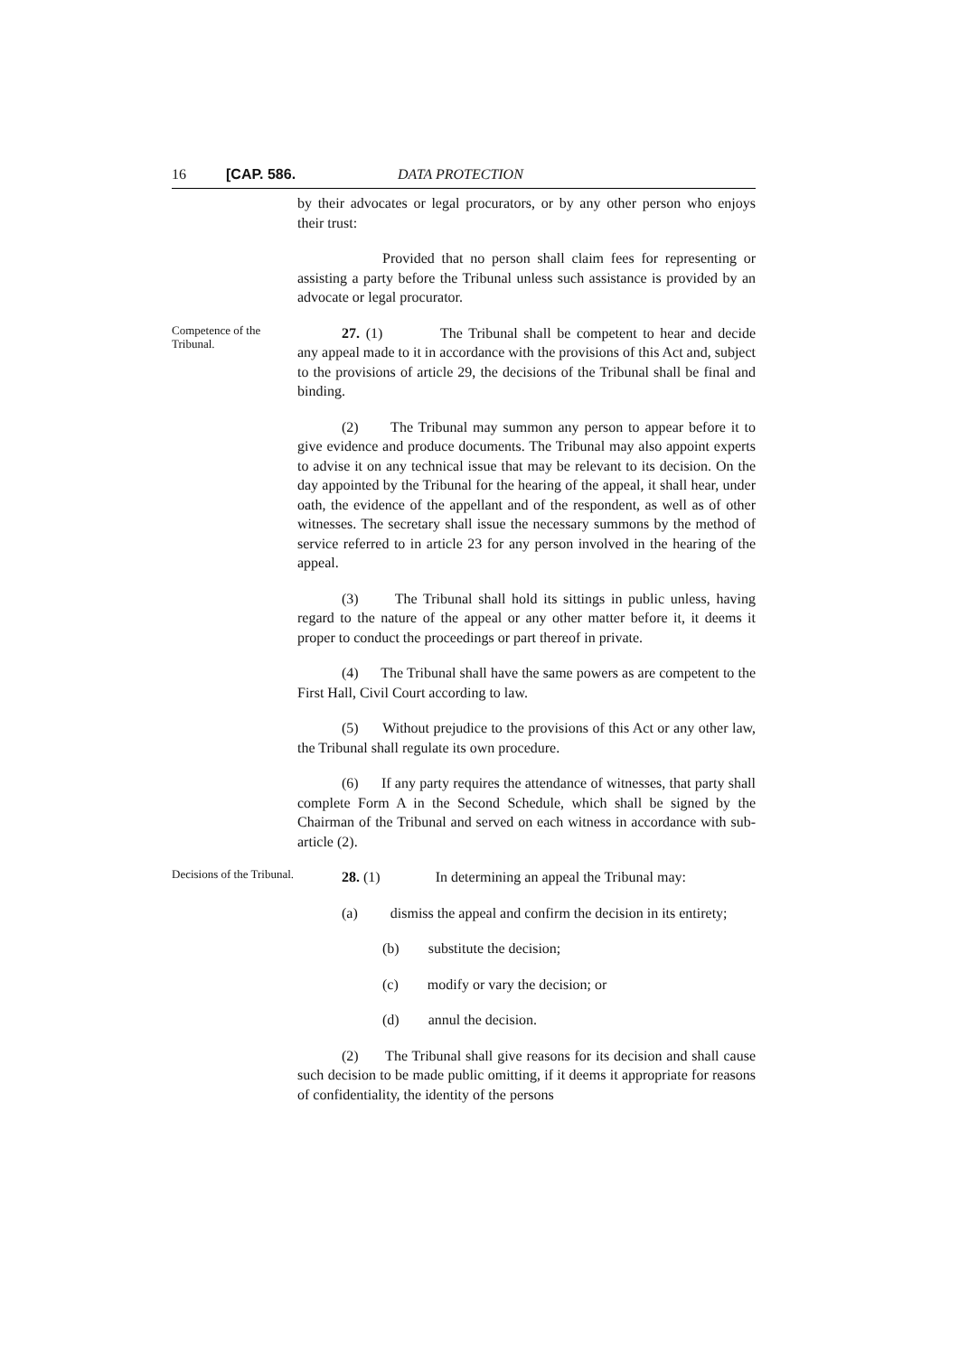16 [CAP. 586. DATA PROTECTION
by their advocates or legal procurators, or by any other person who enjoys their trust:
Provided that no person shall claim fees for representing or assisting a party before the Tribunal unless such assistance is provided by an advocate or legal procurator.
Competence of the Tribunal.
27. (1) The Tribunal shall be competent to hear and decide any appeal made to it in accordance with the provisions of this Act and, subject to the provisions of article 29, the decisions of the Tribunal shall be final and binding.
(2) The Tribunal may summon any person to appear before it to give evidence and produce documents. The Tribunal may also appoint experts to advise it on any technical issue that may be relevant to its decision. On the day appointed by the Tribunal for the hearing of the appeal, it shall hear, under oath, the evidence of the appellant and of the respondent, as well as of other witnesses. The secretary shall issue the necessary summons by the method of service referred to in article 23 for any person involved in the hearing of the appeal.
(3) The Tribunal shall hold its sittings in public unless, having regard to the nature of the appeal or any other matter before it, it deems it proper to conduct the proceedings or part thereof in private.
(4) The Tribunal shall have the same powers as are competent to the First Hall, Civil Court according to law.
(5) Without prejudice to the provisions of this Act or any other law, the Tribunal shall regulate its own procedure.
(6) If any party requires the attendance of witnesses, that party shall complete Form A in the Second Schedule, which shall be signed by the Chairman of the Tribunal and served on each witness in accordance with sub-article (2).
Decisions of the Tribunal.
28. (1) In determining an appeal the Tribunal may:
(a) dismiss the appeal and confirm the decision in its entirety;
(b) substitute the decision;
(c) modify or vary the decision; or
(d) annul the decision.
(2) The Tribunal shall give reasons for its decision and shall cause such decision to be made public omitting, if it deems it appropriate for reasons of confidentiality, the identity of the persons